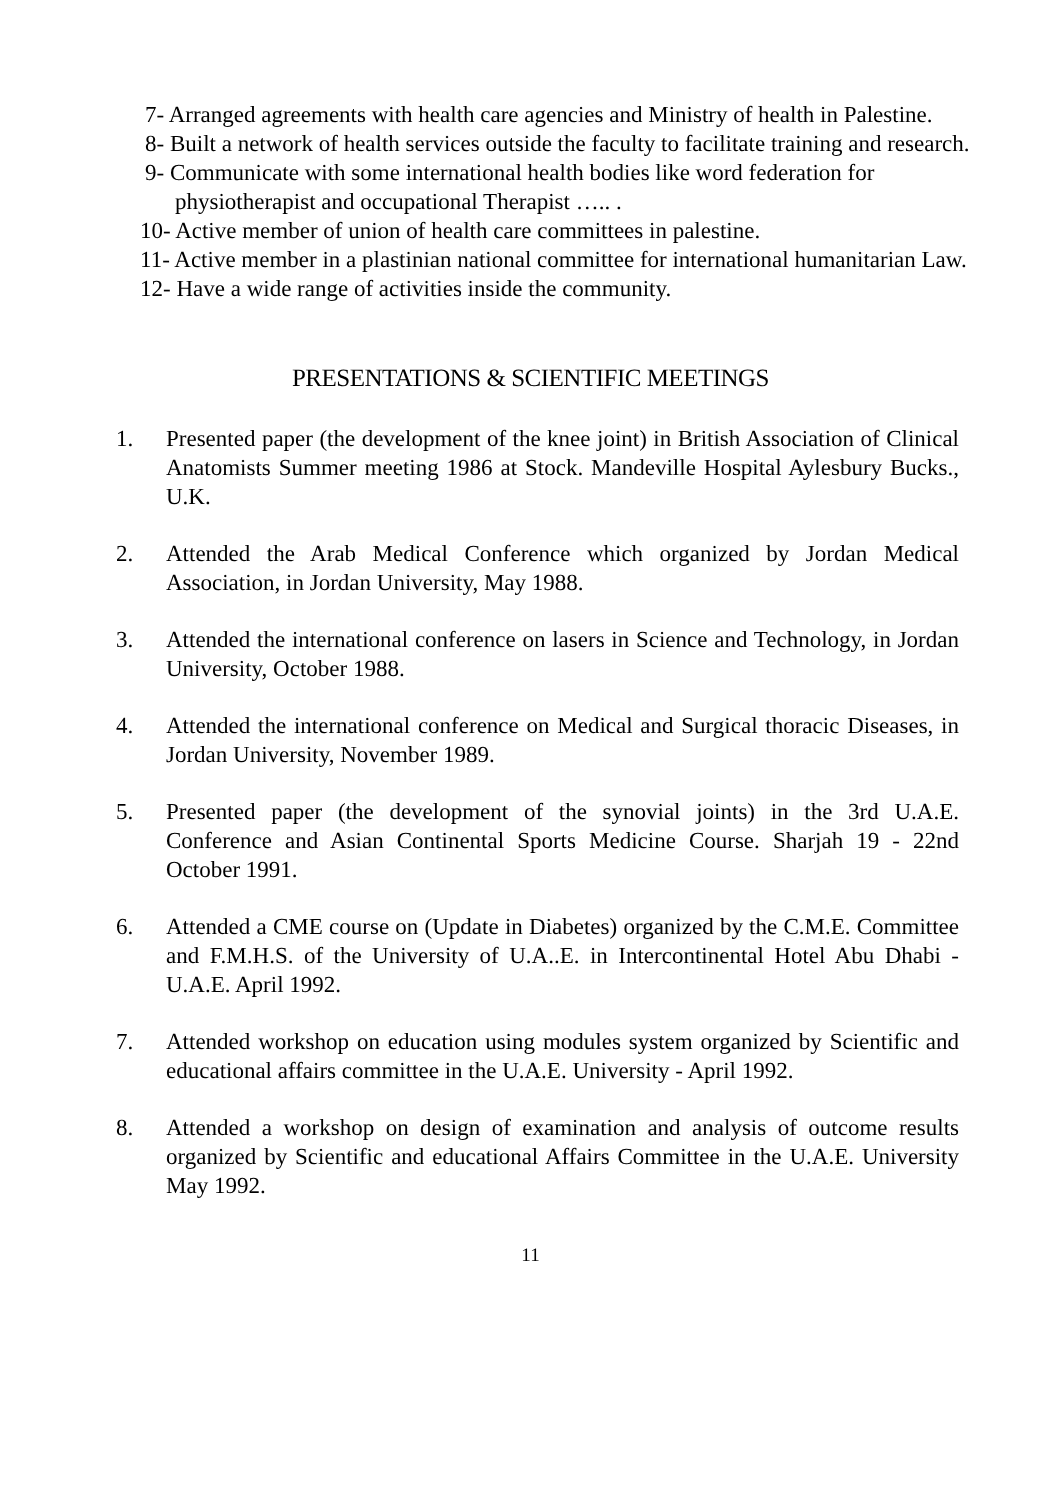7- Arranged agreements with health care agencies and Ministry of health in Palestine.
8- Built a network of health services outside the faculty to facilitate training and research.
9- Communicate with some international health bodies like word federation for physiotherapist and occupational Therapist ….. .
10- Active member of union of health care committees in palestine.
11- Active member in a plastinian national committee for international humanitarian Law.
12- Have a wide range of activities inside the community.
PRESENTATIONS & SCIENTIFIC MEETINGS
1. Presented paper (the development of the knee joint) in British Association of Clinical Anatomists Summer meeting 1986 at Stock. Mandeville Hospital Aylesbury Bucks., U.K.
2. Attended the Arab Medical Conference which organized by Jordan Medical Association, in Jordan University, May 1988.
3. Attended the international conference on lasers in Science and Technology, in Jordan University, October 1988.
4. Attended the international conference on Medical and Surgical thoracic Diseases, in Jordan University, November 1989.
5. Presented paper (the development of the synovial joints) in the 3rd U.A.E. Conference and Asian Continental Sports Medicine Course. Sharjah 19 - 22nd October 1991.
6. Attended a CME course on (Update in Diabetes) organized by the C.M.E. Committee and F.M.H.S. of the University of U.A..E. in Intercontinental Hotel Abu Dhabi - U.A.E. April 1992.
7. Attended workshop on education using modules system organized by Scientific and educational affairs committee in the U.A.E. University - April 1992.
8. Attended a workshop on design of examination and analysis of outcome results organized by Scientific and educational Affairs Committee in the U.A.E. University May 1992.
11